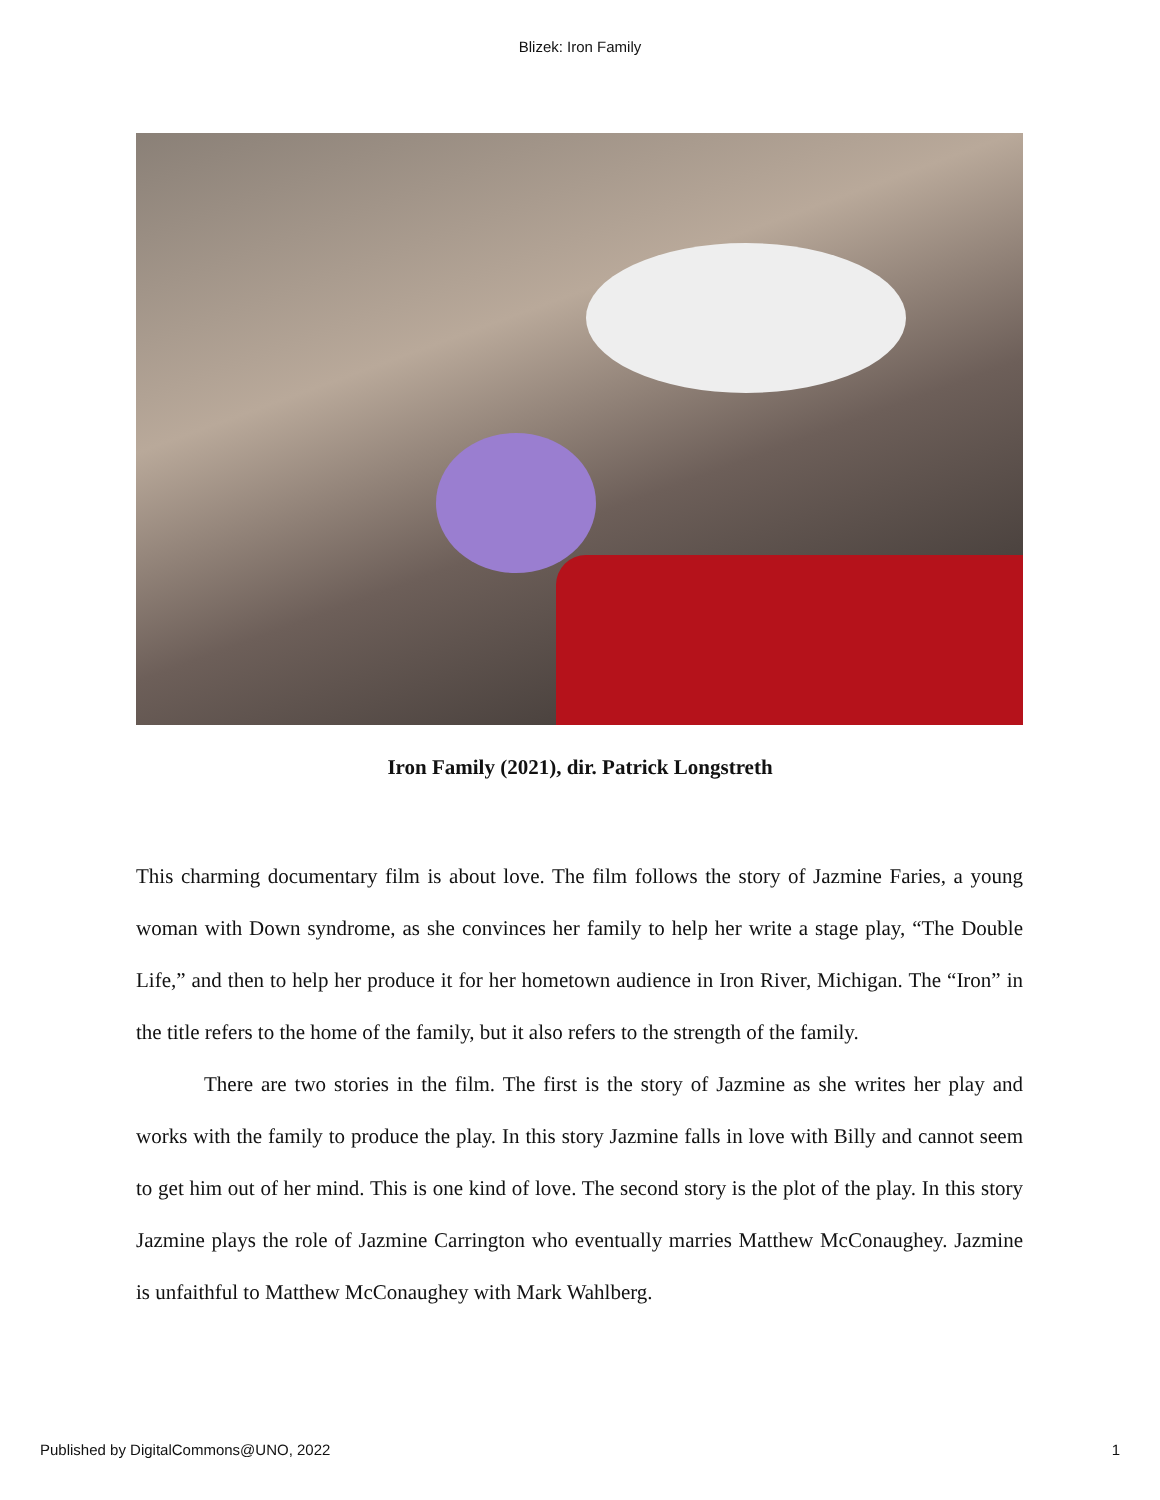Blizek: Iron Family
Iron Family (2021), dir. Patrick Longstreth
This charming documentary film is about love. The film follows the story of Jazmine Faries, a young woman with Down syndrome, as she convinces her family to help her write a stage play, “The Double Life,” and then to help her produce it for her hometown audience in Iron River, Michigan. The “Iron” in the title refers to the home of the family, but it also refers to the strength of the family.
There are two stories in the film. The first is the story of Jazmine as she writes her play and works with the family to produce the play. In this story Jazmine falls in love with Billy and cannot seem to get him out of her mind. This is one kind of love. The second story is the plot of the play. In this story Jazmine plays the role of Jazmine Carrington who eventually marries Matthew McConaughey. Jazmine is unfaithful to Matthew McConaughey with Mark Wahlberg.
Published by DigitalCommons@UNO, 2022 1